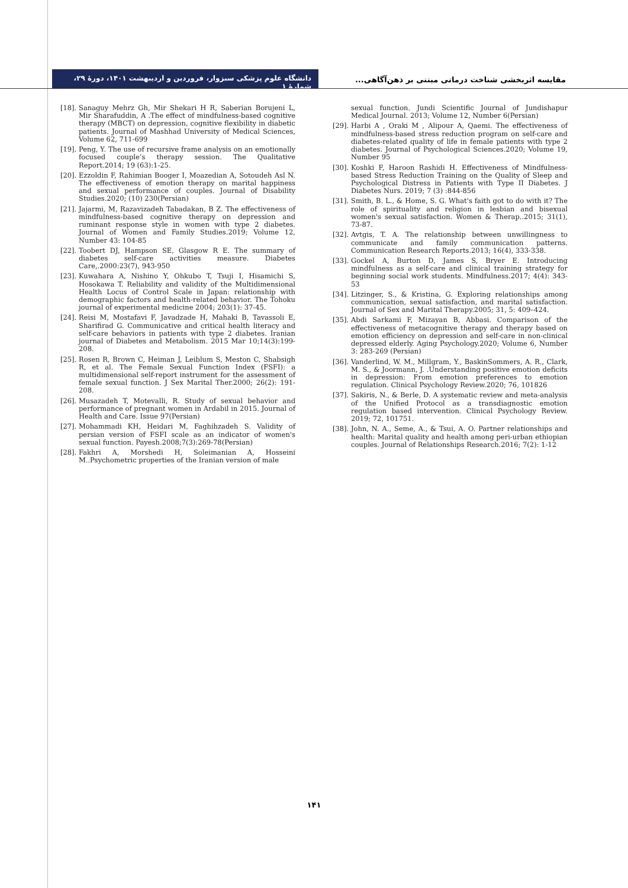دانشگاه علوم پزشکی سبزوار، فروردین و اردیبهشت ۱۴۰۱، دورهٔ ۲۹، شمارهٔ ۱
مقایسه اثربخشی شناخت درمانی مبتنی بر ذهن‌آگاهی...
[18]. Sanaguy Mehrz Gh, Mir Shekari H R, Saberian Borujeni L, Mir Sharafuddin, A .The effect of mindfulness-based cognitive therapy (MBCT) on depression, cognitive flexibility in diabetic patients. Journal of Mashhad University of Medical Sciences, Volume 62, 711-699
[19]. Peng, Y. The use of recursive frame analysis on an emotionally focused couple’s therapy session. The Qualitative Report.2014; 19 (63):1-25.
[20]. Ezzoldin F, Rahimian Booger I, Moazedian A, Sotoudeh Asl N. The effectiveness of emotion therapy on marital happiness and sexual performance of couples. Journal of Disability Studies.2020; (10) 230(Persian)
[21]. Jajarmi, M, Razavizadeh Tabadakan, B Z. The effectiveness of mindfulness-based cognitive therapy on depression and ruminant response style in women with type 2 diabetes. Journal of Women and Family Studies.2019; Volume 12, Number 43: 104-85
[22]. Toobert DJ, Hampson SE, Glasgow R E. The summary of diabetes self-care activities measure. Diabetes Care,.2000:23(7), 943-950
[23]. Kuwahara A, Nishino Y, Ohkubo T, Tsuji I, Hisamichi S, Hosokawa T. Reliability and validity of the Multidimensional Health Locus of Control Scale in Japan: relationship with demographic factors and health-related behavior. The Tohoku journal of experimental medicine 2004; 203(1): 37-45.
[24]. Reisi M, Mostafavi F, Javadzade H, Mahaki B, Tavassoli E, Sharifirad G. Communicative and critical health literacy and self-care behaviors in patients with type 2 diabetes. Iranian journal of Diabetes and Metabolism. 2015 Mar 10;14(3):199-208.
[25]. Rosen R, Brown C, Heiman J, Leiblum S, Meston C, Shabsigh R, et al. The Female Sexual Function Index (FSFI): a multidimensional self-report instrument for the assessment of female sexual function. J Sex Marital Ther.2000; 26(2): 191-208.
[26]. Musazadeh T, Motevalli, R. Study of sexual behavior and performance of pregnant women in Ardabil in 2015. Journal of Health and Care. Issue 97(Persian)
[27]. Mohammadi KH, Heidari M, Faghihzadeh S. Validity of persian version of FSFI scale as an indicator of women's sexual function. Payesh.2008;7(3):269-78(Persian)
[28]. Fakhri A, Morshedi H, Soleimanian A, Hosseini M..Psychometric properties of the Iranian version of male
sexual function. Jundi Scientific Journal of Jundishapur Medical Journal. 2013; Volume 12, Number 6(Persian)
[29]. Harbi A , Oraki M , Alipour A, Qaemi. The effectiveness of mindfulness-based stress reduction program on self-care and diabetes-related quality of life in female patients with type 2 diabetes. Journal of Psychological Sciences.2020; Volume 19, Number 95
[30]. Koshki F, Haroon Rashidi H. Effectiveness of Mindfulness-based Stress Reduction Training on the Quality of Sleep and Psychological Distress in Patients with Type II Diabetes. J Diabetes Nurs. 2019; 7 (3) :844-856
[31]. Smith, B. L., & Home, S. G. What's faith got to do with it? The role of spirituality and religion in lesbian and bisexual women's sexual satisfaction. Women & Therap..2015; 31(1), 73-87.
[32]. Avtgis, T. A. The relationship between unwillingness to communicate and family communication patterns. Communication Research Reports.2013; 16(4), 333-338.
[33]. Gockel A, Burton D, James S, Bryer E. Introducing mindfulness as a self-care and clinical training strategy for beginning social work students. Mindfulness.2017; 4(4): 343-53
[34]. Litzinger, S., & Kristina, G. Exploring relationships among communication, sexual satisfaction, and marital satisfaction. Journal of Sex and Marital Therapy.2005; 31, 5: 409–424.
[35]. Abdi Sarkami F, Mizayan B, Abbasi. Comparison of the effectiveness of metacognitive therapy and therapy based on emotion efficiency on depression and self-care in non-clinical depressed elderly. Aging Psychology.2020; Volume 6, Number 3: 283-269 (Persian)
[36]. Vanderlind, W. M., Millgram, Y., BaskinSommers, A. R., Clark, M. S., & Joormann, J. .Understanding positive emotion deficits in depression: From emotion preferences to emotion regulation. Clinical Psychology Review.2020; 76, 101826
[37]. Sakiris, N., & Berle, D. A systematic review and meta-analysis of the Unified Protocol as a transdiagnostic emotion regulation based intervention. Clinical Psychology Review. 2019; 72, 101751.
[38]. John, N. A., Seme, A., & Tsui, A. O. Partner relationships and health: Marital quality and health among peri-urban ethiopian couples. Journal of Relationships Research.2016; 7(2): 1-12
۱۴۱